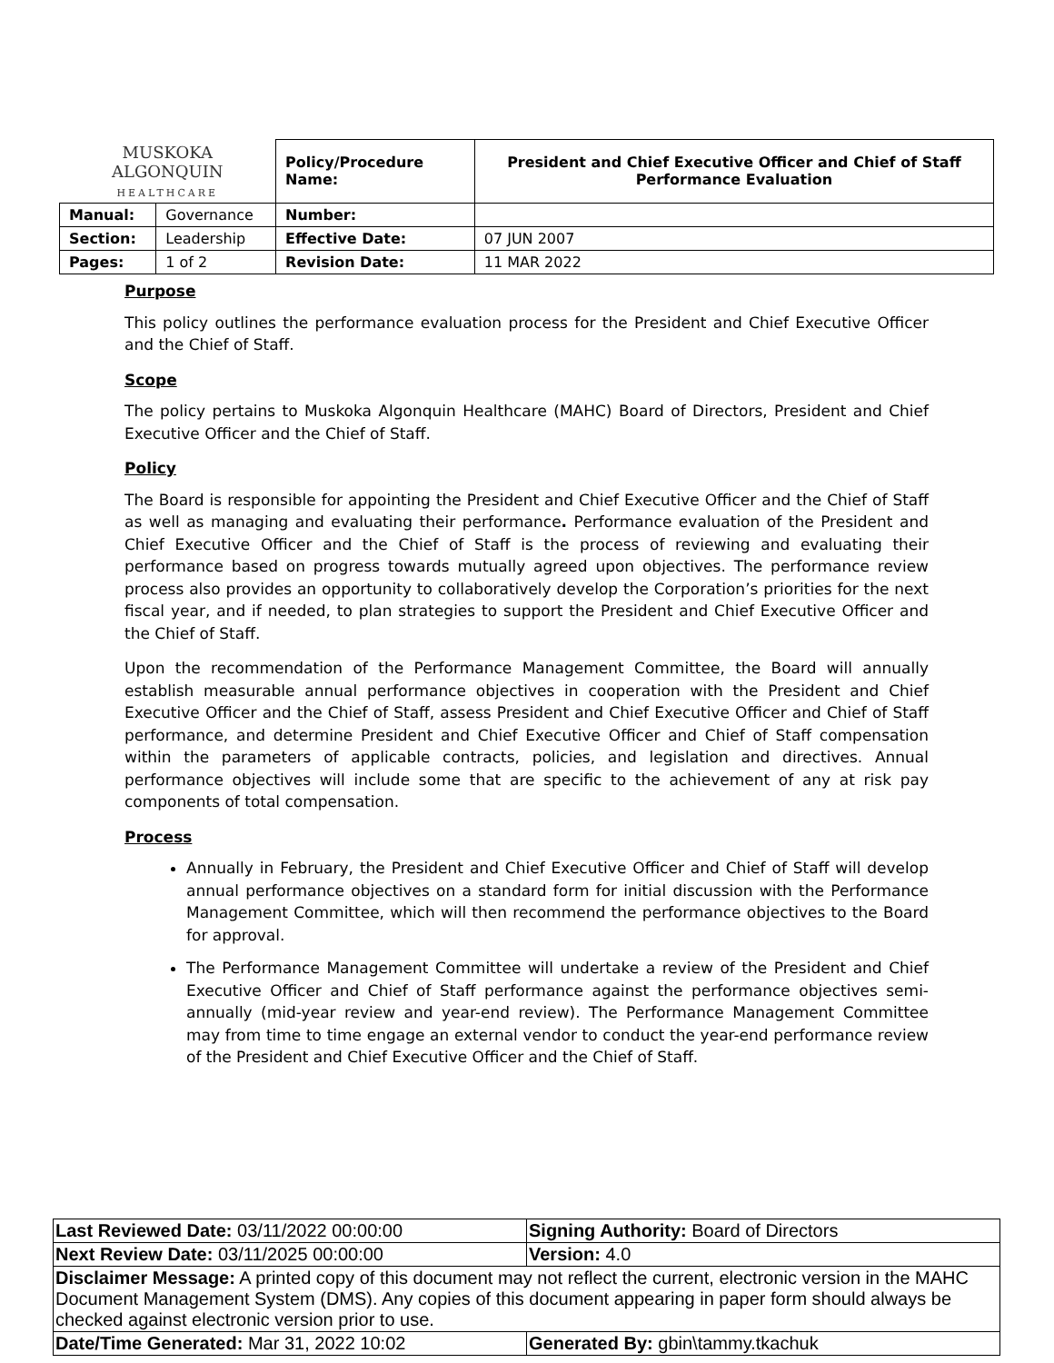| MUSKOKA ALGONQUIN HEALTHCARE | | Policy/Procedure Name: | President and Chief Executive Officer and Chief of Staff Performance Evaluation |
| Manual: | Governance | Number: | |
| Section: | Leadership | Effective Date: | 07 JUN 2007 |
| Pages: | 1 of 2 | Revision Date: | 11 MAR 2022 |
Purpose
This policy outlines the performance evaluation process for the President and Chief Executive Officer and the Chief of Staff.
Scope
The policy pertains to Muskoka Algonquin Healthcare (MAHC) Board of Directors, President and Chief Executive Officer and the Chief of Staff.
Policy
The Board is responsible for appointing the President and Chief Executive Officer and the Chief of Staff as well as managing and evaluating their performance. Performance evaluation of the President and Chief Executive Officer and the Chief of Staff is the process of reviewing and evaluating their performance based on progress towards mutually agreed upon objectives. The performance review process also provides an opportunity to collaboratively develop the Corporation’s priorities for the next fiscal year, and if needed, to plan strategies to support the President and Chief Executive Officer and the Chief of Staff.
Upon the recommendation of the Performance Management Committee, the Board will annually establish measurable annual performance objectives in cooperation with the President and Chief Executive Officer and the Chief of Staff, assess President and Chief Executive Officer and Chief of Staff performance, and determine President and Chief Executive Officer and Chief of Staff compensation within the parameters of applicable contracts, policies, and legislation and directives. Annual performance objectives will include some that are specific to the achievement of any at risk pay components of total compensation.
Process
Annually in February, the President and Chief Executive Officer and Chief of Staff will develop annual performance objectives on a standard form for initial discussion with the Performance Management Committee, which will then recommend the performance objectives to the Board for approval.
The Performance Management Committee will undertake a review of the President and Chief Executive Officer and Chief of Staff performance against the performance objectives semi-annually (mid-year review and year-end review). The Performance Management Committee may from time to time engage an external vendor to conduct the year-end performance review of the President and Chief Executive Officer and the Chief of Staff.
| Last Reviewed Date: 03/11/2022 00:00:00 | Signing Authority: Board of Directors |
| Next Review Date: 03/11/2025 00:00:00 | Version: 4.0 |
| Disclaimer Message: A printed copy of this document may not reflect the current, electronic version in the MAHC Document Management System (DMS). Any copies of this document appearing in paper form should always be checked against electronic version prior to use. | |
| Date/Time Generated: Mar 31, 2022 10:02 | Generated By: gbin\tammy.tkachuk |